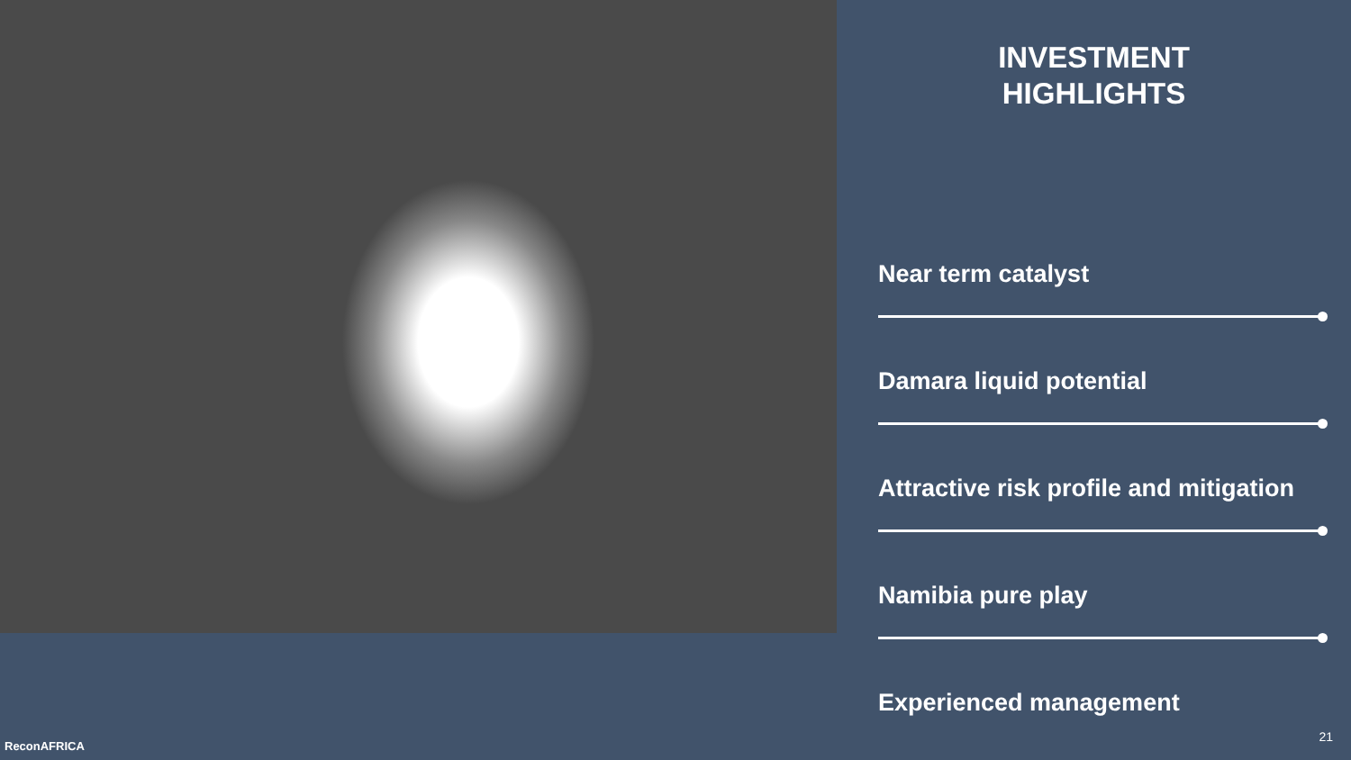INVESTMENT
HIGHLIGHTS
Near term catalyst
Damara liquid potential
Attractive risk profile and mitigation
Namibia pure play
Experienced management
ReconAFRICA
21